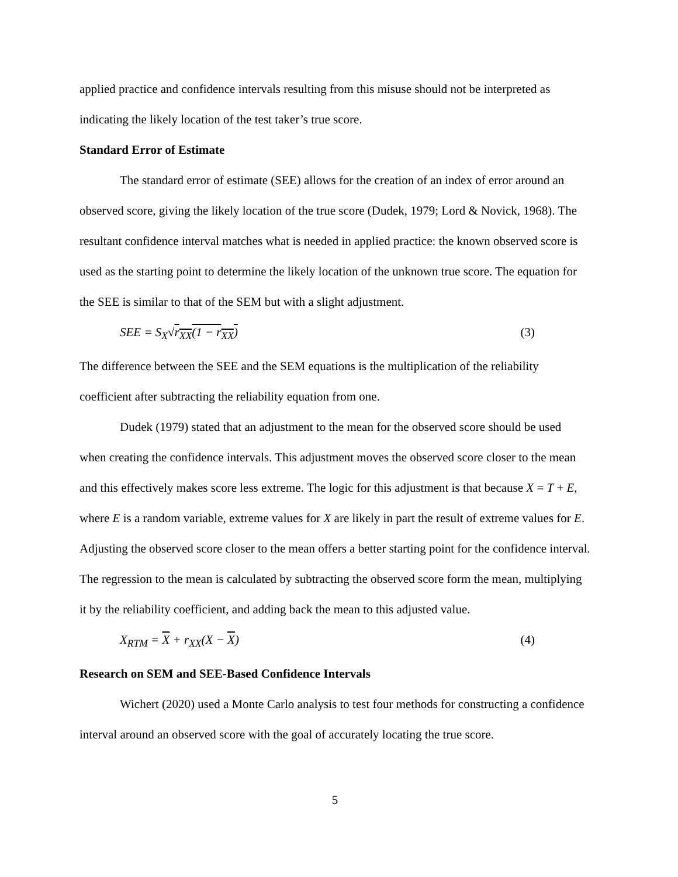applied practice and confidence intervals resulting from this misuse should not be interpreted as indicating the likely location of the test taker’s true score.
Standard Error of Estimate
The standard error of estimate (SEE) allows for the creation of an index of error around an observed score, giving the likely location of the true score (Dudek, 1979; Lord & Novick, 1968). The resultant confidence interval matches what is needed in applied practice: the known observed score is used as the starting point to determine the likely location of the unknown true score. The equation for the SEE is similar to that of the SEM but with a slight adjustment.
SEE = S<sub>X</sub>√r<sub>XX</sub>(1 − r<sub>XX</sub>) (3)
The difference between the SEE and the SEM equations is the multiplication of the reliability coefficient after subtracting the reliability equation from one.
Dudek (1979) stated that an adjustment to the mean for the observed score should be used when creating the confidence intervals. This adjustment moves the observed score closer to the mean and this effectively makes score less extreme. The logic for this adjustment is that because X = T + E, where E is a random variable, extreme values for X are likely in part the result of extreme values for E. Adjusting the observed score closer to the mean offers a better starting point for the confidence interval. The regression to the mean is calculated by subtracting the observed score form the mean, multiplying it by the reliability coefficient, and adding back the mean to this adjusted value.
X<sub>RTM</sub> = X + r<sub>XX</sub>(X − X) (4)
Research on SEM and SEE-Based Confidence Intervals
Wichert (2020) used a Monte Carlo analysis to test four methods for constructing a confidence interval around an observed score with the goal of accurately locating the true score.
5